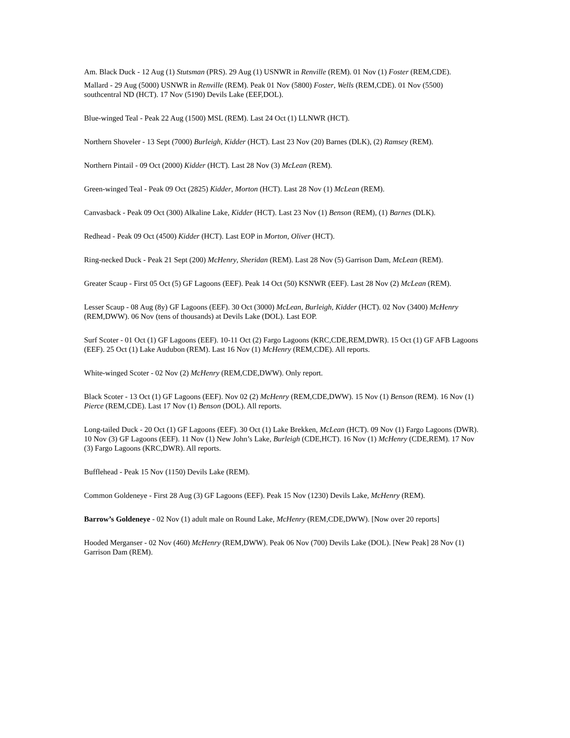Am. Black Duck - 12 Aug (1) Stutsman (PRS). 29 Aug (1) USNWR in Renville (REM). 01 Nov (1) Foster (REM,CDE).
Mallard - 29 Aug (5000) USNWR in Renville (REM). Peak 01 Nov (5800) Foster, Wells (REM,CDE). 01 Nov (5500) southcentral ND (HCT). 17 Nov (5190) Devils Lake (EEF,DOL).
Blue-winged Teal - Peak 22 Aug (1500) MSL (REM). Last 24 Oct (1) LLNWR (HCT).
Northern Shoveler - 13 Sept (7000) Burleigh, Kidder (HCT). Last 23 Nov (20) Barnes (DLK), (2) Ramsey (REM).
Northern Pintail - 09 Oct (2000) Kidder (HCT). Last 28 Nov (3) McLean (REM).
Green-winged Teal - Peak 09 Oct (2825) Kidder, Morton (HCT). Last 28 Nov (1) McLean (REM).
Canvasback - Peak 09 Oct (300) Alkaline Lake, Kidder (HCT). Last 23 Nov (1) Benson (REM), (1) Barnes (DLK).
Redhead - Peak 09 Oct (4500) Kidder (HCT). Last EOP in Morton, Oliver (HCT).
Ring-necked Duck - Peak 21 Sept (200) McHenry, Sheridan (REM). Last 28 Nov (5) Garrison Dam, McLean (REM).
Greater Scaup - First 05 Oct (5) GF Lagoons (EEF). Peak 14 Oct (50) KSNWR (EEF). Last 28 Nov (2) McLean (REM).
Lesser Scaup - 08 Aug (8y) GF Lagoons (EEF). 30 Oct (3000) McLean, Burleigh, Kidder (HCT). 02 Nov (3400) McHenry (REM,DWW). 06 Nov (tens of thousands) at Devils Lake (DOL). Last EOP.
Surf Scoter - 01 Oct (1) GF Lagoons (EEF). 10-11 Oct (2) Fargo Lagoons (KRC,CDE,REM,DWR). 15 Oct (1) GF AFB Lagoons (EEF). 25 Oct (1) Lake Audubon (REM). Last 16 Nov (1) McHenry (REM,CDE). All reports.
White-winged Scoter - 02 Nov (2) McHenry (REM,CDE,DWW). Only report.
Black Scoter - 13 Oct (1) GF Lagoons (EEF). Nov 02 (2) McHenry (REM,CDE,DWW). 15 Nov (1) Benson (REM). 16 Nov (1) Pierce (REM,CDE). Last 17 Nov (1) Benson (DOL). All reports.
Long-tailed Duck - 20 Oct (1) GF Lagoons (EEF). 30 Oct (1) Lake Brekken, McLean (HCT). 09 Nov (1) Fargo Lagoons (DWR). 10 Nov (3) GF Lagoons (EEF). 11 Nov (1) New John’s Lake, Burleigh (CDE,HCT). 16 Nov (1) McHenry (CDE,REM). 17 Nov (3) Fargo Lagoons (KRC,DWR). All reports.
Bufflehead - Peak 15 Nov (1150) Devils Lake (REM).
Common Goldeneye - First 28 Aug (3) GF Lagoons (EEF). Peak 15 Nov (1230) Devils Lake, McHenry (REM).
Barrow’s Goldeneye - 02 Nov (1) adult male on Round Lake, McHenry (REM,CDE,DWW). [Now over 20 reports]
Hooded Merganser - 02 Nov (460) McHenry (REM,DWW). Peak 06 Nov (700) Devils Lake (DOL). [New Peak] 28 Nov (1) Garrison Dam (REM).